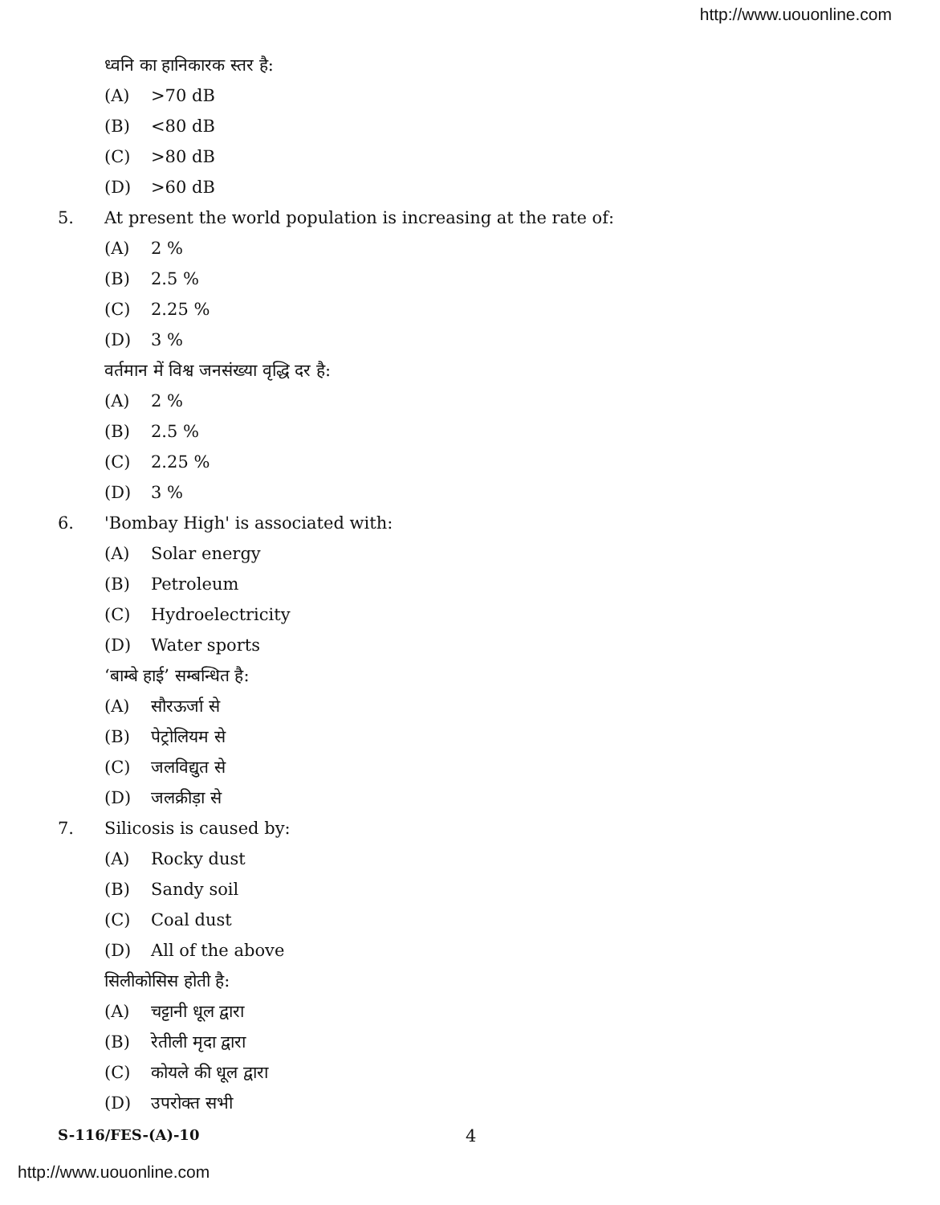http://www.uouonline.com
ध्वनि का हानिकारक स्तर है:
(A) >70 dB
(B) <80 dB
(C) >80 dB
(D) >60 dB
5. At present the world population is increasing at the rate of:
(A) 2 %
(B) 2.5 %
(C) 2.25 %
(D) 3 %
वर्तमान में विश्व जनसंख्या वृद्धि दर है:
(A) 2 %
(B) 2.5 %
(C) 2.25 %
(D) 3 %
6. 'Bombay High' is associated with:
(A) Solar energy
(B) Petroleum
(C) Hydroelectricity
(D) Water sports
‘बाम्बे हाई’ सम्बन्धित है:
(A) सौरऊर्जा से
(B) पेट्रोलियम से
(C) जलविद्युत से
(D) जलक्रीड़ा से
7. Silicosis is caused by:
(A) Rocky dust
(B) Sandy soil
(C) Coal dust
(D) All of the above
सिलीकोसिस होती है:
(A) चट्टानी धूल द्वारा
(B) रेतीली मृदा द्वारा
(C) कोयले की धूल द्वारा
(D) उपरोक्त सभी
S-116/FES-(A)-10 4
http://www.uouonline.com